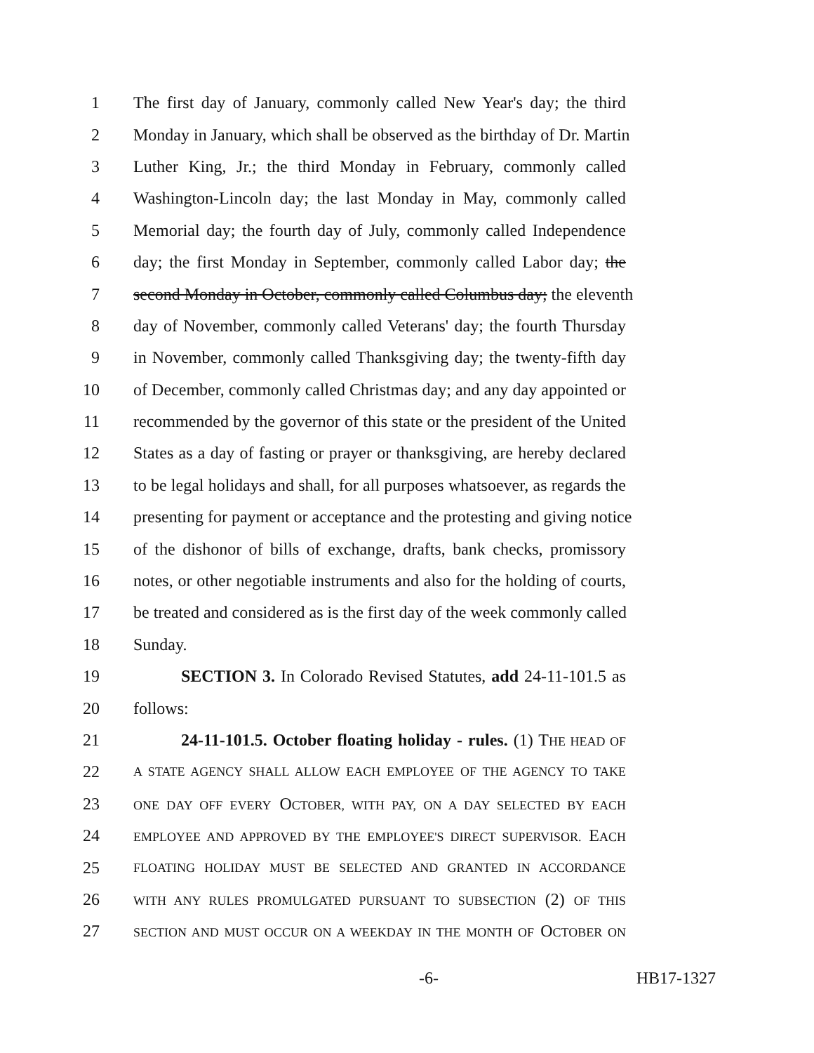1 The first day of January, commonly called New Year's day; the third
2 Monday in January, which shall be observed as the birthday of Dr. Martin
3 Luther King, Jr.; the third Monday in February, commonly called
4 Washington-Lincoln day; the last Monday in May, commonly called
5 Memorial day; the fourth day of July, commonly called Independence
6 day; the first Monday in September, commonly called Labor day; the
7 second Monday in October, commonly called Columbus day; the eleventh
8 day of November, commonly called Veterans' day; the fourth Thursday
9 in November, commonly called Thanksgiving day; the twenty-fifth day
10 of December, commonly called Christmas day; and any day appointed or
11 recommended by the governor of this state or the president of the United
12 States as a day of fasting or prayer or thanksgiving, are hereby declared
13 to be legal holidays and shall, for all purposes whatsoever, as regards the
14 presenting for payment or acceptance and the protesting and giving notice
15 of the dishonor of bills of exchange, drafts, bank checks, promissory
16 notes, or other negotiable instruments and also for the holding of courts,
17 be treated and considered as is the first day of the week commonly called
18 Sunday.
19 SECTION 3. In Colorado Revised Statutes, add 24-11-101.5 as
20 follows:
21 24-11-101.5. October floating holiday - rules. (1) THE HEAD OF
22 A STATE AGENCY SHALL ALLOW EACH EMPLOYEE OF THE AGENCY TO TAKE
23 ONE DAY OFF EVERY OCTOBER, WITH PAY, ON A DAY SELECTED BY EACH
24 EMPLOYEE AND APPROVED BY THE EMPLOYEE'S DIRECT SUPERVISOR. EACH
25 FLOATING HOLIDAY MUST BE SELECTED AND GRANTED IN ACCORDANCE
26 WITH ANY RULES PROMULGATED PURSUANT TO SUBSECTION (2) OF THIS
27 SECTION AND MUST OCCUR ON A WEEKDAY IN THE MONTH OF OCTOBER ON
-6- HB17-1327